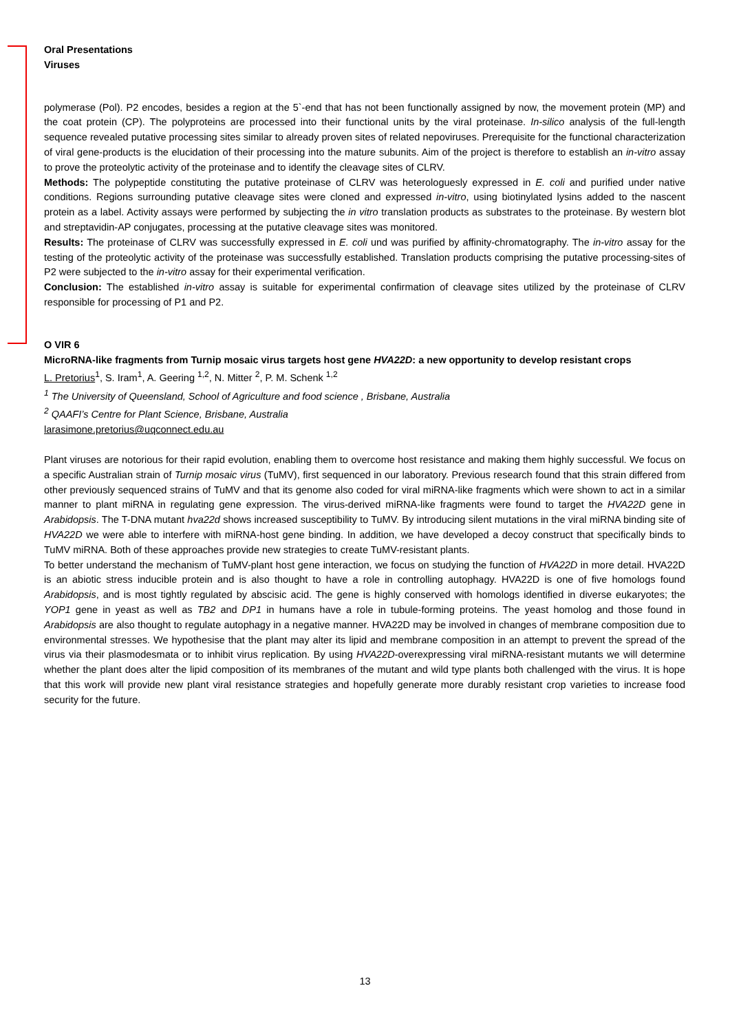Oral Presentations
Viruses
polymerase (Pol). P2 encodes, besides a region at the 5`-end that has not been functionally assigned by now, the movement protein (MP) and the coat protein (CP). The polyproteins are processed into their functional units by the viral proteinase. In-silico analysis of the full-length sequence revealed putative processing sites similar to already proven sites of related nepoviruses. Prerequisite for the functional characterization of viral gene-products is the elucidation of their processing into the mature subunits. Aim of the project is therefore to establish an in-vitro assay to prove the proteolytic activity of the proteinase and to identify the cleavage sites of CLRV.
Methods: The polypeptide constituting the putative proteinase of CLRV was heterologuesly expressed in E. coli and purified under native conditions. Regions surrounding putative cleavage sites were cloned and expressed in-vitro, using biotinylated lysins added to the nascent protein as a label. Activity assays were performed by subjecting the in vitro translation products as substrates to the proteinase. By western blot and streptavidin-AP conjugates, processing at the putative cleavage sites was monitored.
Results: The proteinase of CLRV was successfully expressed in E. coli und was purified by affinity-chromatography. The in-vitro assay for the testing of the proteolytic activity of the proteinase was successfully established. Translation products comprising the putative processing-sites of P2 were subjected to the in-vitro assay for their experimental verification.
Conclusion: The established in-vitro assay is suitable for experimental confirmation of cleavage sites utilized by the proteinase of CLRV responsible for processing of P1 and P2.
O VIR 6
MicroRNA-like fragments from Turnip mosaic virus targets host gene HVA22D: a new opportunity to develop resistant crops
L. Pretorius<sup>1</sup>, S. Iram<sup>1</sup>, A. Geering <sup>1,2</sup>, N. Mitter <sup>2</sup>, P. M. Schenk <sup>1,2</sup>
<sup>1</sup> The University of Queensland, School of Agriculture and food science , Brisbane, Australia
<sup>2</sup> QAAFI’s Centre for Plant Science, Brisbane, Australia
larasimone.pretorius@uqconnect.edu.au
Plant viruses are notorious for their rapid evolution, enabling them to overcome host resistance and making them highly successful. We focus on a specific Australian strain of Turnip mosaic virus (TuMV), first sequenced in our laboratory. Previous research found that this strain differed from other previously sequenced strains of TuMV and that its genome also coded for viral miRNA-like fragments which were shown to act in a similar manner to plant miRNA in regulating gene expression. The virus-derived miRNA-like fragments were found to target the HVA22D gene in Arabidopsis. The T-DNA mutant hva22d shows increased susceptibility to TuMV. By introducing silent mutations in the viral miRNA binding site of HVA22D we were able to interfere with miRNA-host gene binding. In addition, we have developed a decoy construct that specifically binds to TuMV miRNA. Both of these approaches provide new strategies to create TuMV-resistant plants.
To better understand the mechanism of TuMV-plant host gene interaction, we focus on studying the function of HVA22D in more detail. HVA22D is an abiotic stress inducible protein and is also thought to have a role in controlling autophagy. HVA22D is one of five homologs found Arabidopsis, and is most tightly regulated by abscisic acid. The gene is highly conserved with homologs identified in diverse eukaryotes; the YOP1 gene in yeast as well as TB2 and DP1 in humans have a role in tubule-forming proteins. The yeast homolog and those found in Arabidopsis are also thought to regulate autophagy in a negative manner. HVA22D may be involved in changes of membrane composition due to environmental stresses. We hypothesise that the plant may alter its lipid and membrane composition in an attempt to prevent the spread of the virus via their plasmodesmata or to inhibit virus replication. By using HVA22D-overexpressing viral miRNA-resistant mutants we will determine whether the plant does alter the lipid composition of its membranes of the mutant and wild type plants both challenged with the virus. It is hope that this work will provide new plant viral resistance strategies and hopefully generate more durably resistant crop varieties to increase food security for the future.
13